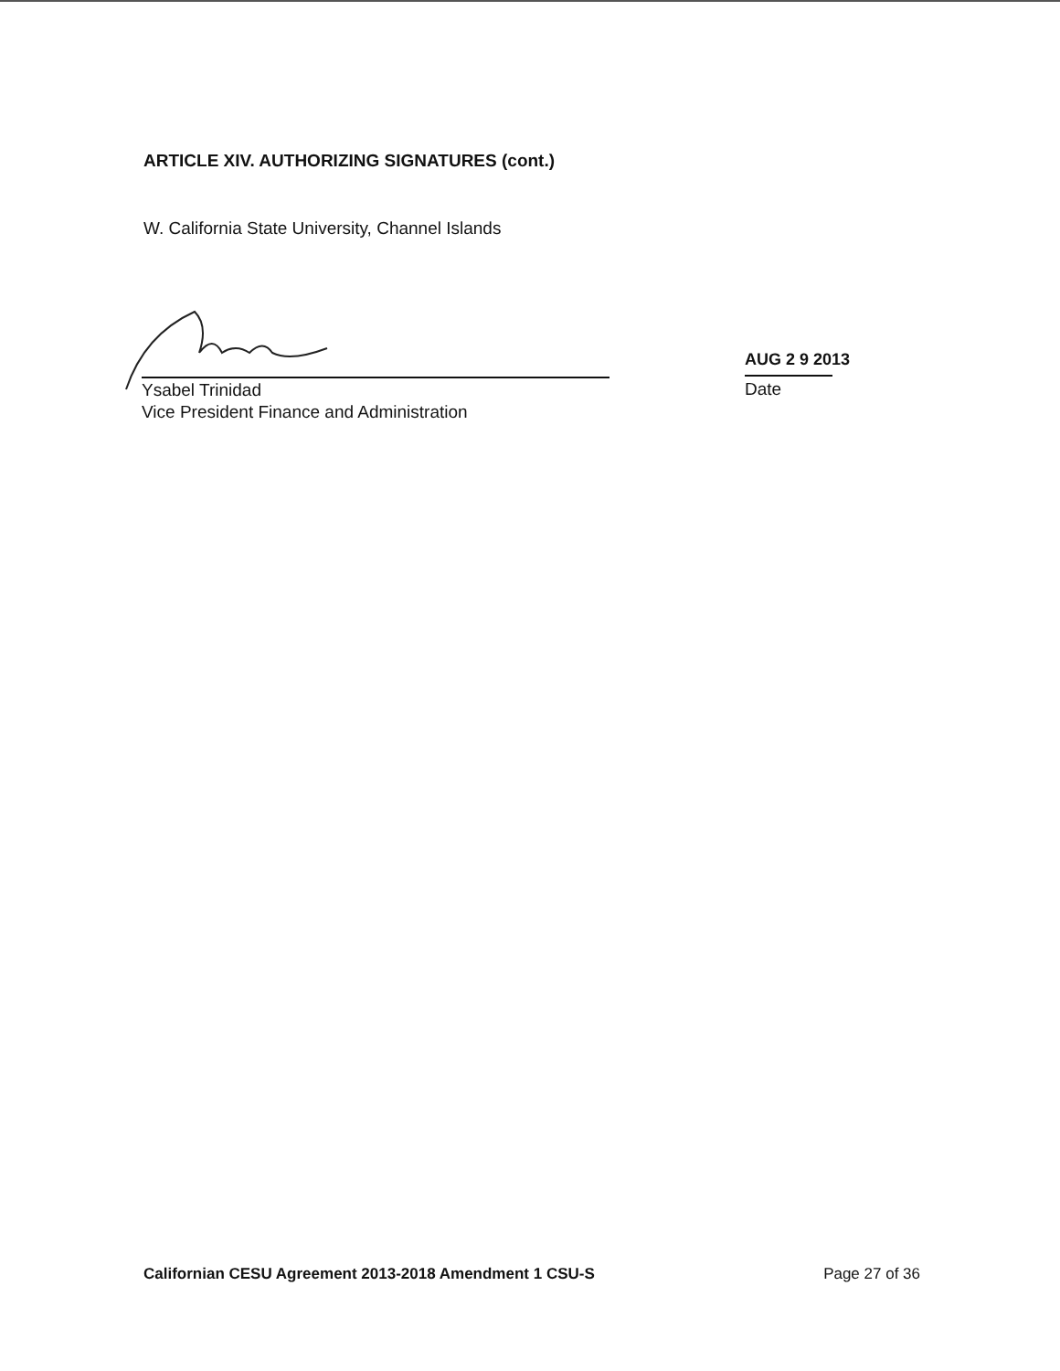ARTICLE XIV. AUTHORIZING SIGNATURES (cont.)
W. California State University, Channel Islands
Ysabel Trinidad
Vice President Finance and Administration
AUG 2 9 2013
Date
Californian CESU Agreement 2013-2018 Amendment 1 CSU-S Page 27 of 36